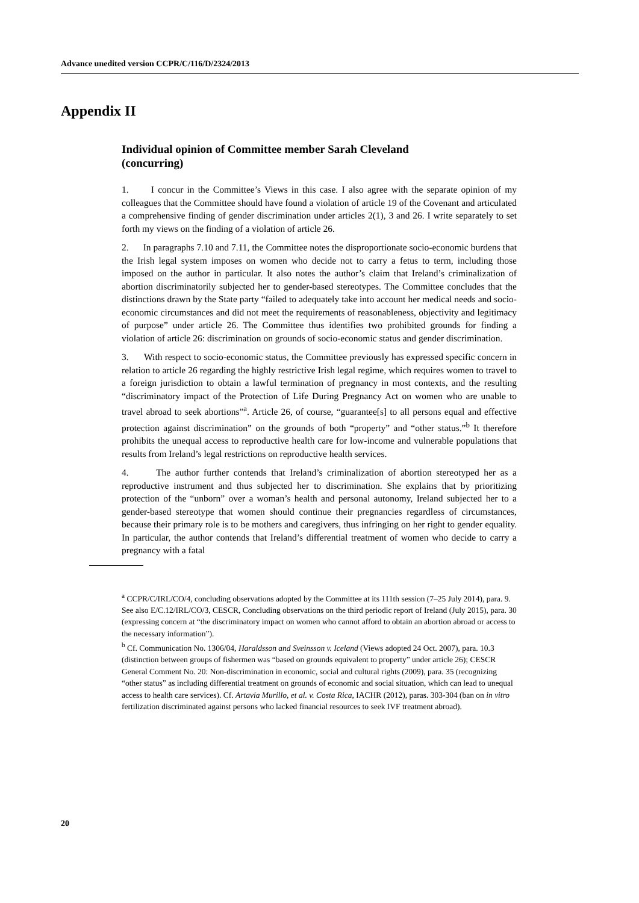Advance unedited version CCPR/C/116/D/2324/2013
Appendix II
Individual opinion of Committee member Sarah Cleveland (concurring)
1. I concur in the Committee’s Views in this case. I also agree with the separate opinion of my colleagues that the Committee should have found a violation of article 19 of the Covenant and articulated a comprehensive finding of gender discrimination under articles 2(1), 3 and 26. I write separately to set forth my views on the finding of a violation of article 26.
2. In paragraphs 7.10 and 7.11, the Committee notes the disproportionate socio-economic burdens that the Irish legal system imposes on women who decide not to carry a fetus to term, including those imposed on the author in particular. It also notes the author’s claim that Ireland’s criminalization of abortion discriminatorily subjected her to gender-based stereotypes. The Committee concludes that the distinctions drawn by the State party “failed to adequately take into account her medical needs and socio-economic circumstances and did not meet the requirements of reasonableness, objectivity and legitimacy of purpose” under article 26. The Committee thus identifies two prohibited grounds for finding a violation of article 26: discrimination on grounds of socio-economic status and gender discrimination.
3. With respect to socio-economic status, the Committee previously has expressed specific concern in relation to article 26 regarding the highly restrictive Irish legal regime, which requires women to travel to a foreign jurisdiction to obtain a lawful termination of pregnancy in most contexts, and the resulting “discriminatory impact of the Protection of Life During Pregnancy Act on women who are unable to travel abroad to seek abortions”<sup>a</sup>. Article 26, of course, “guarantee[s] to all persons equal and effective protection against discrimination” on the grounds of both “property” and “other status.”<sup>b</sup> It therefore prohibits the unequal access to reproductive health care for low-income and vulnerable populations that results from Ireland’s legal restrictions on reproductive health services.
4. The author further contends that Ireland’s criminalization of abortion stereotyped her as a reproductive instrument and thus subjected her to discrimination. She explains that by prioritizing protection of the “unborn” over a woman’s health and personal autonomy, Ireland subjected her to a gender-based stereotype that women should continue their pregnancies regardless of circumstances, because their primary role is to be mothers and caregivers, thus infringing on her right to gender equality. In particular, the author contends that Ireland’s differential treatment of women who decide to carry a pregnancy with a fatal
<sup>a</sup> CCPR/C/IRL/CO/4, concluding observations adopted by the Committee at its 111th session (7–25 July 2014), para. 9. See also E/C.12/IRL/CO/3, CESCR, Concluding observations on the third periodic report of Ireland (July 2015), para. 30 (expressing concern at “the discriminatory impact on women who cannot afford to obtain an abortion abroad or access to the necessary information”).
<sup>b</sup> Cf. Communication No. 1306/04, Haraldsson and Sveinsson v. Iceland (Views adopted 24 Oct. 2007), para. 10.3 (distinction between groups of fishermen was “based on grounds equivalent to property” under article 26); CESCR General Comment No. 20: Non-discrimination in economic, social and cultural rights (2009), para. 35 (recognizing “other status” as including differential treatment on grounds of economic and social situation, which can lead to unequal access to health care services). Cf. Artavia Murillo, et al. v. Costa Rica, IACHR (2012), paras. 303-304 (ban on in vitro fertilization discriminated against persons who lacked financial resources to seek IVF treatment abroad).
20